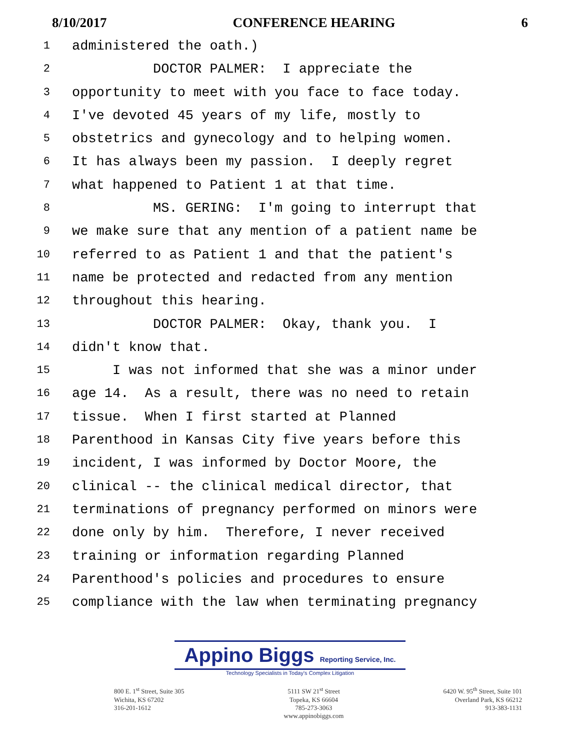8/10/2017 CONFERENCE HEARING 6
1 administered the oath.)
2 DOCTOR PALMER: I appreciate the
3 opportunity to meet with you face to face today.
4 I've devoted 45 years of my life, mostly to
5 obstetrics and gynecology and to helping women.
6 It has always been my passion. I deeply regret
7 what happened to Patient 1 at that time.
8 MS. GERING: I'm going to interrupt that
9 we make sure that any mention of a patient name be
10 referred to as Patient 1 and that the patient's
11 name be protected and redacted from any mention
12 throughout this hearing.
13 DOCTOR PALMER: Okay, thank you. I
14 didn't know that.
15 I was not informed that she was a minor under
16 age 14. As a result, there was no need to retain
17 tissue. When I first started at Planned
18 Parenthood in Kansas City five years before this
19 incident, I was informed by Doctor Moore, the
20 clinical -- the clinical medical director, that
21 terminations of pregnancy performed on minors were
22 done only by him. Therefore, I never received
23 training or information regarding Planned
24 Parenthood's policies and procedures to ensure
25 compliance with the law when terminating pregnancy
Appino Biggs Reporting Service, Inc.
Technology Specialists in Today's Complex Litigation
800 E. 1<sup>st</sup> Street, Suite 305
Wichita, KS 67202
316-201-1612
5111 SW 21<sup>st</sup> Street
Topeka, KS 66604
785-273-3063
www.appinobiggs.com
6420 W. 95<sup>th</sup> Street, Suite 101
Overland Park, KS 66212
913-383-1131